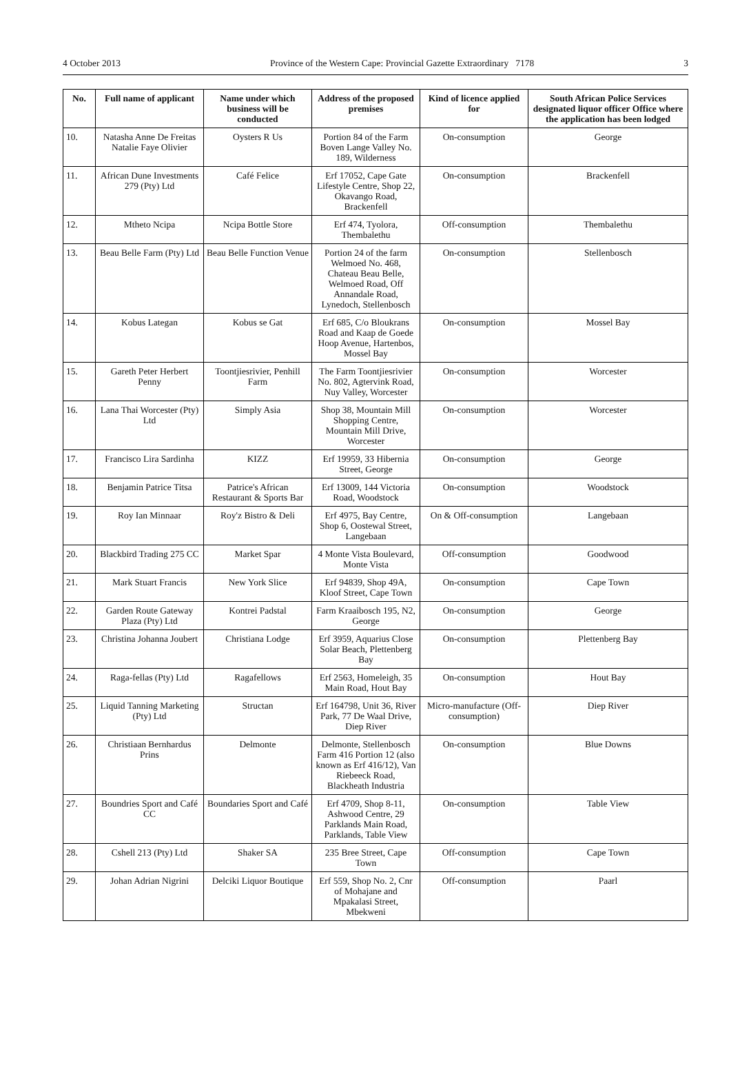4 October 2013 Province of the Western Cape: Provincial Gazette Extraordinary 7178 3
| No. | Full name of applicant | Name under which business will be conducted | Address of the proposed premises | Kind of licence applied for | South African Police Services designated liquor officer Office where the application has been lodged |
| --- | --- | --- | --- | --- | --- |
| 10. | Natasha Anne De Freitas Natalie Faye Olivier | Oysters R Us | Portion 84 of the Farm Boven Lange Valley No. 189, Wilderness | On-consumption | George |
| 11. | African Dune Investments 279 (Pty) Ltd | Café Felice | Erf 17052, Cape Gate Lifestyle Centre, Shop 22, Okavango Road, Brackenfell | On-consumption | Brackenfell |
| 12. | Mtheto Ncipa | Ncipa Bottle Store | Erf 474, Tyolora, Thembalethu | Off-consumption | Thembalethu |
| 13. | Beau Belle Farm (Pty) Ltd | Beau Belle Function Venue | Portion 24 of the farm Welmoed No. 468, Chateau Beau Belle, Welmoed Road, Off Annandale Road, Lynedoch, Stellenbosch | On-consumption | Stellenbosch |
| 14. | Kobus Lategan | Kobus se Gat | Erf 685, C/o Bloukrans Road and Kaap de Goede Hoop Avenue, Hartenbos, Mossel Bay | On-consumption | Mossel Bay |
| 15. | Gareth Peter Herbert Penny | Toontjiesrivier, Penhill Farm | The Farm Toontjiesrivier No. 802, Agtervink Road, Nuy Valley, Worcester | On-consumption | Worcester |
| 16. | Lana Thai Worcester (Pty) Ltd | Simply Asia | Shop 38, Mountain Mill Shopping Centre, Mountain Mill Drive, Worcester | On-consumption | Worcester |
| 17. | Francisco Lira Sardinha | KIZZ | Erf 19959, 33 Hibernia Street, George | On-consumption | George |
| 18. | Benjamin Patrice Titsa | Patrice's African Restaurant & Sports Bar | Erf 13009, 144 Victoria Road, Woodstock | On-consumption | Woodstock |
| 19. | Roy Ian Minnaar | Roy'z Bistro & Deli | Erf 4975, Bay Centre, Shop 6, Oostewal Street, Langebaan | On & Off-consumption | Langebaan |
| 20. | Blackbird Trading 275 CC | Market Spar | 4 Monte Vista Boulevard, Monte Vista | Off-consumption | Goodwood |
| 21. | Mark Stuart Francis | New York Slice | Erf 94839, Shop 49A, Kloof Street, Cape Town | On-consumption | Cape Town |
| 22. | Garden Route Gateway Plaza (Pty) Ltd | Kontrei Padstal | Farm Kraaibosch 195, N2, George | On-consumption | George |
| 23. | Christina Johanna Joubert | Christiana Lodge | Erf 3959, Aquarius Close Solar Beach, Plettenberg Bay | On-consumption | Plettenberg Bay |
| 24. | Raga-fellas (Pty) Ltd | Ragafellows | Erf 2563, Homeleigh, 35 Main Road, Hout Bay | On-consumption | Hout Bay |
| 25. | Liquid Tanning Marketing (Pty) Ltd | Structan | Erf 164798, Unit 36, River Park, 77 De Waal Drive, Diep River | Micro-manufacture (Off-consumption) | Diep River |
| 26. | Christiaan Bernhardus Prins | Delmonte | Delmonte, Stellenbosch Farm 416 Portion 12 (also known as Erf 416/12), Van Riebeeck Road, Blackheath Industria | On-consumption | Blue Downs |
| 27. | Boundries Sport and Café CC | Boundaries Sport and Café | Erf 4709, Shop 8-11, Ashwood Centre, 29 Parklands Main Road, Parklands, Table View | On-consumption | Table View |
| 28. | Cshell 213 (Pty) Ltd | Shaker SA | 235 Bree Street, Cape Town | Off-consumption | Cape Town |
| 29. | Johan Adrian Nigrini | Delciki Liquor Boutique | Erf 559, Shop No. 2, Cnr of Mohajane and Mpakalasi Street, Mbekweni | Off-consumption | Paarl |